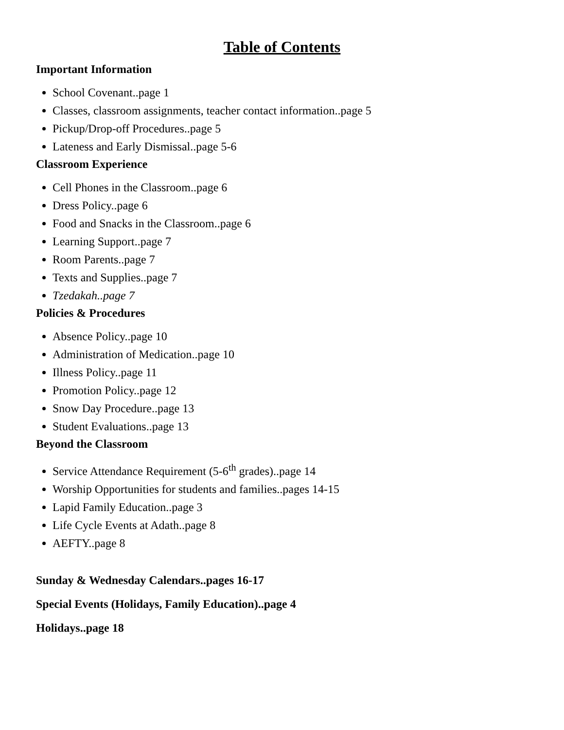Table of Contents
Important Information
School Covenant..page 1
Classes, classroom assignments, teacher contact information..page 5
Pickup/Drop-off Procedures..page 5
Lateness and Early Dismissal..page 5-6
Classroom Experience
Cell Phones in the Classroom..page 6
Dress Policy..page 6
Food and Snacks in the Classroom..page 6
Learning Support..page 7
Room Parents..page 7
Texts and Supplies..page 7
Tzedakah..page 7
Policies & Procedures
Absence Policy..page 10
Administration of Medication..page 10
Illness Policy..page 11
Promotion Policy..page 12
Snow Day Procedure..page 13
Student Evaluations..page 13
Beyond the Classroom
Service Attendance Requirement (5-6<sup>th</sup> grades)..page 14
Worship Opportunities for students and families..pages 14-15
Lapid Family Education..page 3
Life Cycle Events at Adath..page 8
AEFTY..page 8
Sunday & Wednesday Calendars..pages 16-17
Special Events (Holidays, Family Education)..page 4
Holidays..page 18